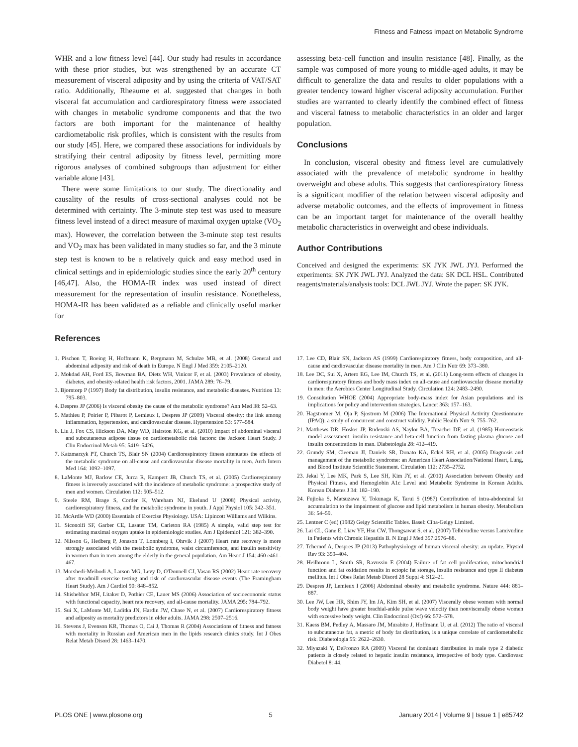Fitness and Fatness Impact on Metabolic Syndrome
WHR and a low fitness level [44]. Our study had results in accordance with these prior studies, but was strengthened by an accurate CT measurement of visceral adiposity and by using the criteria of VAT/SAT ratio. Additionally, Rheaume et al. suggested that changes in both visceral fat accumulation and cardiorespiratory fitness were associated with changes in metabolic syndrome components and that the two factors are both important for the maintenance of healthy cardiometabolic risk profiles, which is consistent with the results from our study [45]. Here, we compared these associations for individuals by stratifying their central adiposity by fitness level, permitting more rigorous analyses of combined subgroups than adjustment for either variable alone [43].
There were some limitations to our study. The directionality and causality of the results of cross-sectional analyses could not be determined with certainty. The 3-minute step test was used to measure fitness level instead of a direct measure of maximal oxygen uptake (VO<sub>2</sub> max). However, the correlation between the 3-minute step test results and VO<sub>2</sub> max has been validated in many studies so far, and the 3 minute step test is known to be a relatively quick and easy method used in clinical settings and in epidemiologic studies since the early 20<sup>th</sup> century [46,47]. Also, the HOMA-IR index was used instead of direct measurement for the representation of insulin resistance. Nonetheless, HOMA-IR has been validated as a reliable and clinically useful marker for
References
assessing beta-cell function and insulin resistance [48]. Finally, as the sample was composed of more young to middle-aged adults, it may be difficult to generalize the data and results to older populations with a greater tendency toward higher visceral adiposity accumulation. Further studies are warranted to clearly identify the combined effect of fitness and visceral fatness to metabolic characteristics in an older and larger population.
Conclusions
In conclusion, visceral obesity and fitness level are cumulatively associated with the prevalence of metabolic syndrome in healthy overweight and obese adults. This suggests that cardiorespiratory fitness is a significant modifier of the relation between visceral adiposity and adverse metabolic outcomes, and the effects of improvement in fitness can be an important target for maintenance of the overall healthy metabolic characteristics in overweight and obese individuals.
Author Contributions
Conceived and designed the experiments: SK JYK JWL JYJ. Performed the experiments: SK JYK JWL JYJ. Analyzed the data: SK DCL HSL. Contributed reagents/materials/analysis tools: DCL JWL JYJ. Wrote the paper: SK JYK.
1. Pischon T, Boeing H, Hoffmann K, Bergmann M, Schulze MB, et al. (2008) General and abdominal adiposity and risk of death in Europe. N Engl J Med 359: 2105–2120.
2. Mokdad AH, Ford ES, Bowman BA, Dietz WH, Vinicor F, et al. (2003) Prevalence of obesity, diabetes, and obesity-related health risk factors, 2001. JAMA 289: 76–79.
3. Bjorntorp P (1997) Body fat distribution, insulin resistance, and metabolic diseases. Nutrition 13: 795–803.
4. Despres JP (2006) Is visceral obesity the cause of the metabolic syndrome? Ann Med 38: 52–63.
5. Mathieu P, Poirier P, Pibarot P, Lemieux I, Despres JP (2009) Visceral obesity: the link among inflammation, hypertension, and cardiovascular disease. Hypertension 53: 577–584.
6. Liu J, Fox CS, Hickson DA, May WD, Hairston KG, et al. (2010) Impact of abdominal visceral and subcutaneous adipose tissue on cardiometabolic risk factors: the Jackson Heart Study. J Clin Endocrinol Metab 95: 5419–5426.
7. Katzmarzyk PT, Church TS, Blair SN (2004) Cardiorespiratory fitness attenuates the effects of the metabolic syndrome on all-cause and cardiovascular disease mortality in men. Arch Intern Med 164: 1092–1097.
8. LaMonte MJ, Barlow CE, Jurca R, Kampert JB, Church TS, et al. (2005) Cardiorespiratory fitness is inversely associated with the incidence of metabolic syndrome: a prospective study of men and women. Circulation 112: 505–512.
9. Steele RM, Brage S, Corder K, Wareham NJ, Ekelund U (2008) Physical activity, cardiorespiratory fitness, and the metabolic syndrome in youth. J Appl Physiol 105: 342–351.
10. McArdle WD (2000) Essentials of Exercise Physiology. USA: Lipincott Williams and Wilkins.
11. Siconolfi SF, Garber CE, Lasater TM, Carleton RA (1985) A simple, valid step test for estimating maximal oxygen uptake in epidemiologic studies. Am J Epidemiol 121: 382–390.
12. Nilsson G, Hedberg P, Jonason T, Lonnberg I, Ohrvik J (2007) Heart rate recovery is more strongly associated with the metabolic syndrome, waist circumference, and insulin sensitivity in women than in men among the elderly in the general population. Am Heart J 154: 460 e461–467.
13. Morshedi-Meibodi A, Larson MG, Levy D, O'Donnell CJ, Vasan RS (2002) Heart rate recovery after treadmill exercise testing and risk of cardiovascular disease events (The Framingham Heart Study). Am J Cardiol 90: 848–852.
14. Shishehbor MH, Litaker D, Pothier CE, Lauer MS (2006) Association of socioeconomic status with functional capacity, heart rate recovery, and all-cause mortality. JAMA 295: 784–792.
15. Sui X, LaMonte MJ, Laditka JN, Hardin JW, Chase N, et al. (2007) Cardiorespiratory fitness and adiposity as mortality predictors in older adults. JAMA 298: 2507–2516.
16. Stevens J, Evenson KR, Thomas O, Cai J, Thomas R (2004) Associations of fitness and fatness with mortality in Russian and American men in the lipids research clinics study. Int J Obes Relat Metab Disord 28: 1463–1470.
17. Lee CD, Blair SN, Jackson AS (1999) Cardiorespiratory fitness, body composition, and all-cause and cardiovascular disease mortality in men. Am J Clin Nutr 69: 373–380.
18. Lee DC, Sui X, Artero EG, Lee IM, Church TS, et al. (2011) Long-term effects of changes in cardiorespiratory fitness and body mass index on all-cause and cardiovascular disease mortality in men: the Aerobics Center Longitudinal Study. Circulation 124: 2483–2490.
19. Consultation WHOE (2004) Appropriate body-mass index for Asian populations and its implications for policy and intervention strategies. Lancet 363: 157–163.
20. Hagstromer M, Oja P, Sjostrom M (2006) The International Physical Activity Questionnaire (IPAQ): a study of concurrent and construct validity. Public Health Nutr 9: 755–762.
21. Matthews DR, Hosker JP, Rudenski AS, Naylor BA, Treacher DF, et al. (1985) Homeostasis model assessment: insulin resistance and beta-cell function from fasting plasma glucose and insulin concentrations in man. Diabetologia 28: 412–419.
22. Grundy SM, Cleeman JI, Daniels SR, Donato KA, Eckel RH, et al. (2005) Diagnosis and management of the metabolic syndrome: an American Heart Association/National Heart, Lung, and Blood Institute Scientific Statement. Circulation 112: 2735–2752.
23. Jekal Y, Lee MK, Park S, Lee SH, Kim JY, et al. (2010) Association between Obesity and Physical Fitness, and Hemoglobin A1c Level and Metabolic Syndrome in Korean Adults. Korean Diabetes J 34: 182–190.
24. Fujioka S, Matsuzawa Y, Tokunaga K, Tarui S (1987) Contribution of intra-abdominal fat accumulation to the impairment of glucose and lipid metabolism in human obesity. Metabolism 36: 54–59.
25. Lentner C (ed) (1982) Geigy Scientific Tables. Basel: Ciba-Geigy Limited.
26. Lai CL, Gane E, Liaw YF, Hsu CW, Thongsawat S, et al. (2007) Telbivudine versus Lamivudine in Patients with Chronic Hepatitis B. N Engl J Med 357:2576–88.
27. Tchernof A, Despres JP (2013) Pathophysiology of human visceral obesity: an update. Physiol Rev 93: 359–404.
28. Heilbronn L, Smith SR, Ravussin E (2004) Failure of fat cell proliferation, mitochondrial function and fat oxidation results in ectopic fat storage, insulin resistance and type II diabetes mellitus. Int J Obes Relat Metab Disord 28 Suppl 4: S12–21.
29. Despres JP, Lemieux I (2006) Abdominal obesity and metabolic syndrome. Nature 444: 881–887.
30. Lee JW, Lee HR, Shim JY, Im JA, Kim SH, et al. (2007) Viscerally obese women with normal body weight have greater brachial-ankle pulse wave velocity than nonviscerally obese women with excessive body weight. Clin Endocrinol (Oxf) 66: 572–578.
31. Kaess BM, Pedley A, Massaro JM, Murabito J, Hoffmann U, et al. (2012) The ratio of visceral to subcutaneous fat, a metric of body fat distribution, is a unique correlate of cardiometabolic risk. Diabetologia 55: 2622–2630.
32. Miyazaki Y, DeFronzo RA (2009) Visceral fat dominant distribution in male type 2 diabetic patients is closely related to hepatic insulin resistance, irrespective of body type. Cardiovasc Diabetol 8: 44.
PLOS ONE | www.plosone.org 5 January 2014 | Volume 9 | Issue 1 | e85742